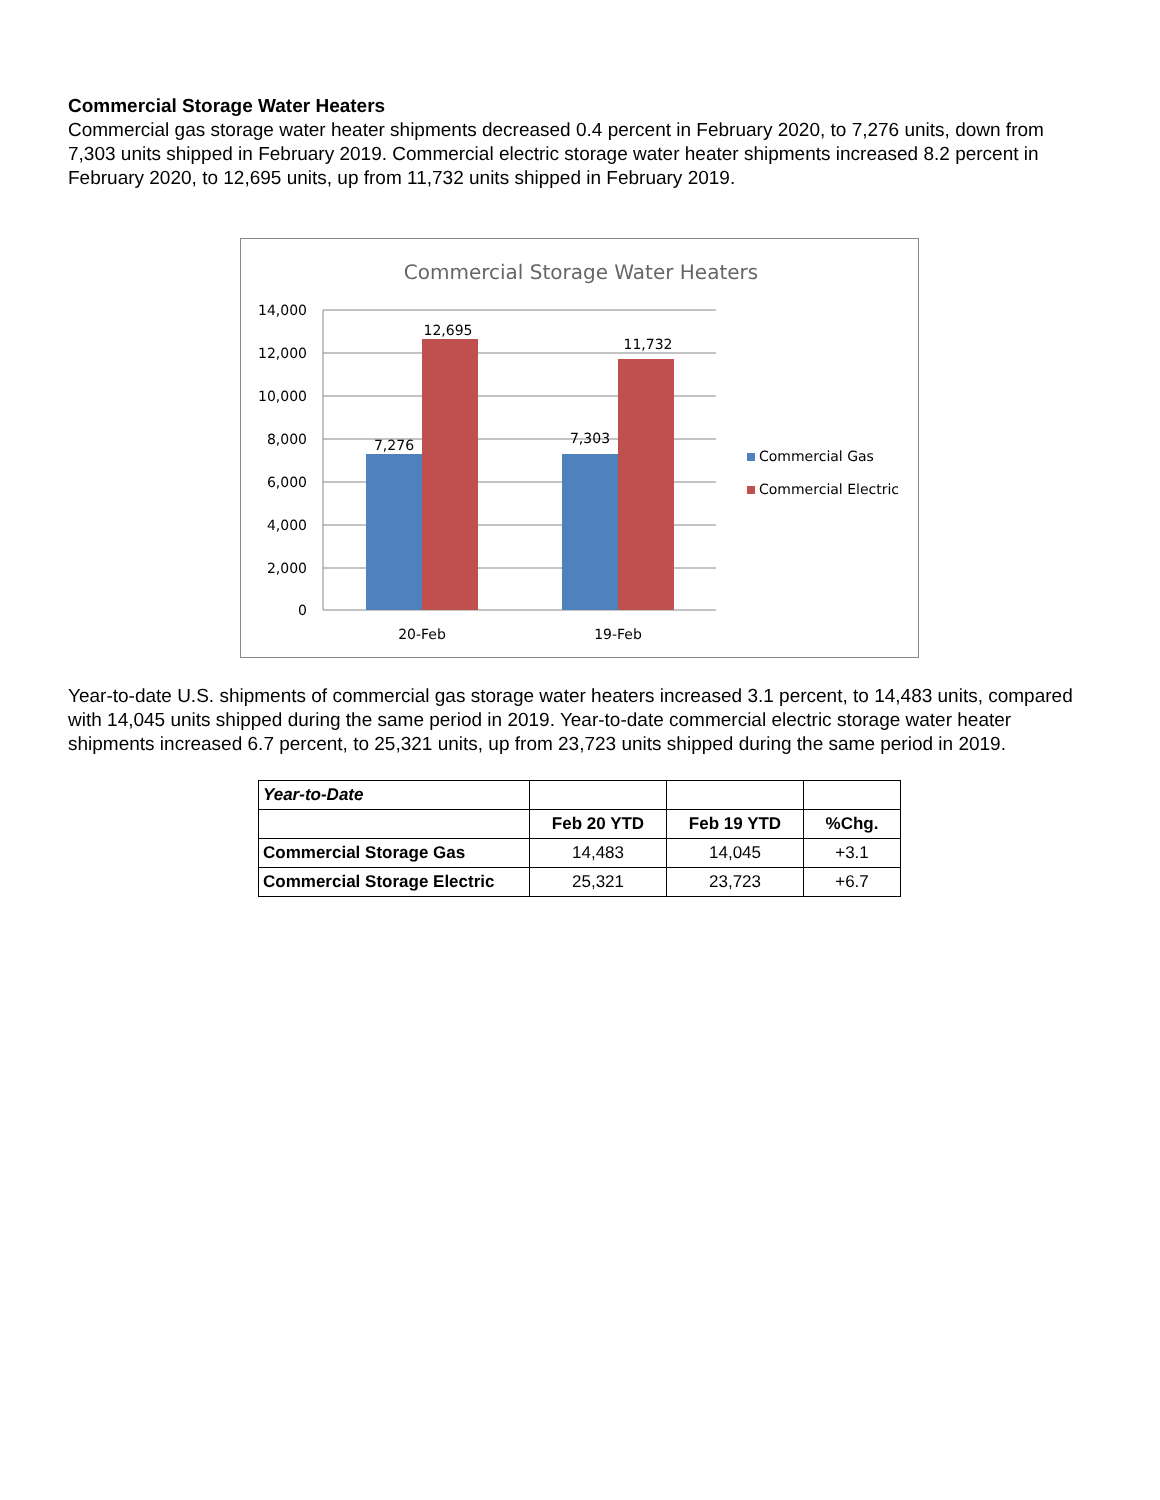Commercial Storage Water Heaters
Commercial gas storage water heater shipments decreased 0.4 percent in February 2020, to 7,276 units, down from 7,303 units shipped in February 2019. Commercial electric storage water heater shipments increased 8.2 percent in February 2020, to 12,695 units, up from 11,732 units shipped in February 2019.
Commercial Storage Water Heaters
14,000
12,000
10,000
8,000
6,000
4,000
2,000
0
7,276
12,695
7,303
11,732
20-Feb
19-Feb
Commercial Gas
Commercial Electric
Year-to-date U.S. shipments of commercial gas storage water heaters increased 3.1 percent, to 14,483 units, compared with 14,045 units shipped during the same period in 2019. Year-to-date commercial electric storage water heater shipments increased 6.7 percent, to 25,321 units, up from 23,723 units shipped during the same period in 2019.
| Year-to-Date | | | |
| | Feb 20 YTD | Feb 19 YTD | %Chg. |
| Commercial Storage Gas | 14,483 | 14,045 | +3.1 |
| Commercial Storage Electric | 25,321 | 23,723 | +6.7 |